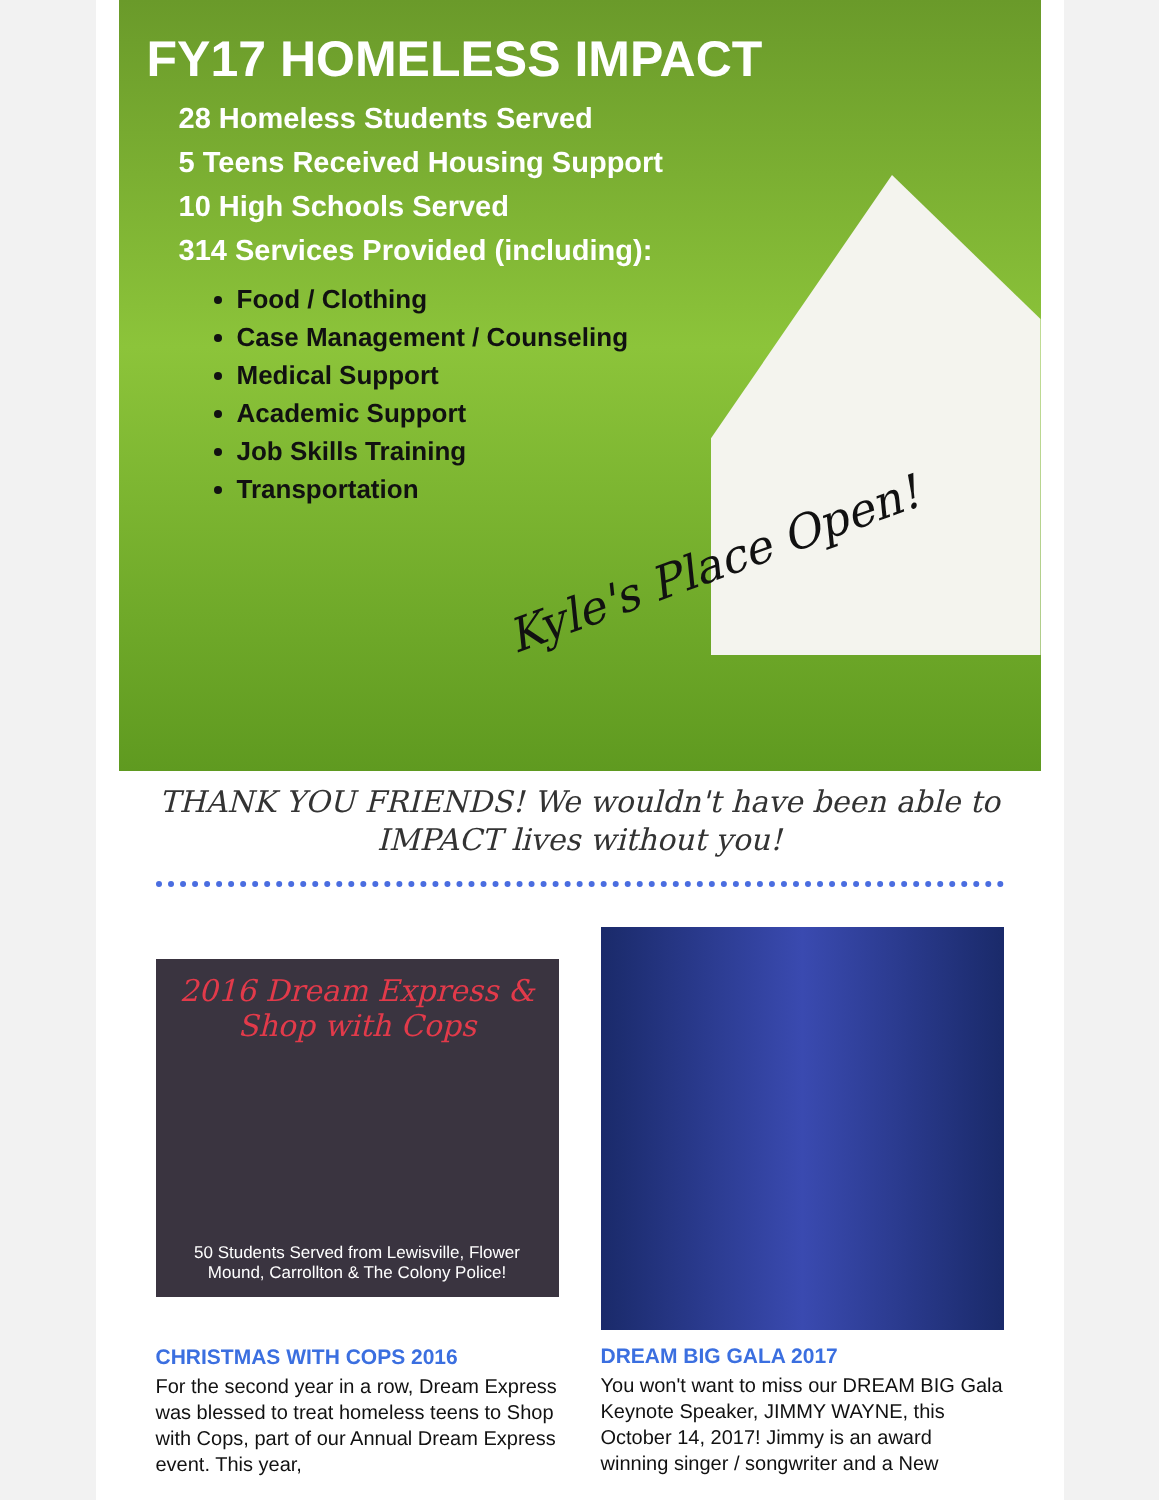FY17 HOMELESS IMPACT
28 Homeless Students Served
5 Teens Received Housing Support
10 High Schools Served
314 Services Provided (including):
Food / Clothing
Case Management / Counseling
Medical Support
Academic Support
Job Skills Training
Transportation
Kyle's Place Open!
THANK YOU FRIENDS! We wouldn't have been able to IMPACT lives without you!
2016 Dream Express & Shop with Cops
50 Students Served from Lewisville, Flower Mound, Carrollton & The Colony Police!
CHRISTMAS WITH COPS 2016
For the second year in a row, Dream Express was blessed to treat homeless teens to Shop with Cops, part of our Annual Dream Express event. This year,
DREAM BIG GALA 2017
You won't want to miss our DREAM BIG Gala Keynote Speaker, JIMMY WAYNE, this October 14, 2017! Jimmy is an award winning singer / songwriter and a New